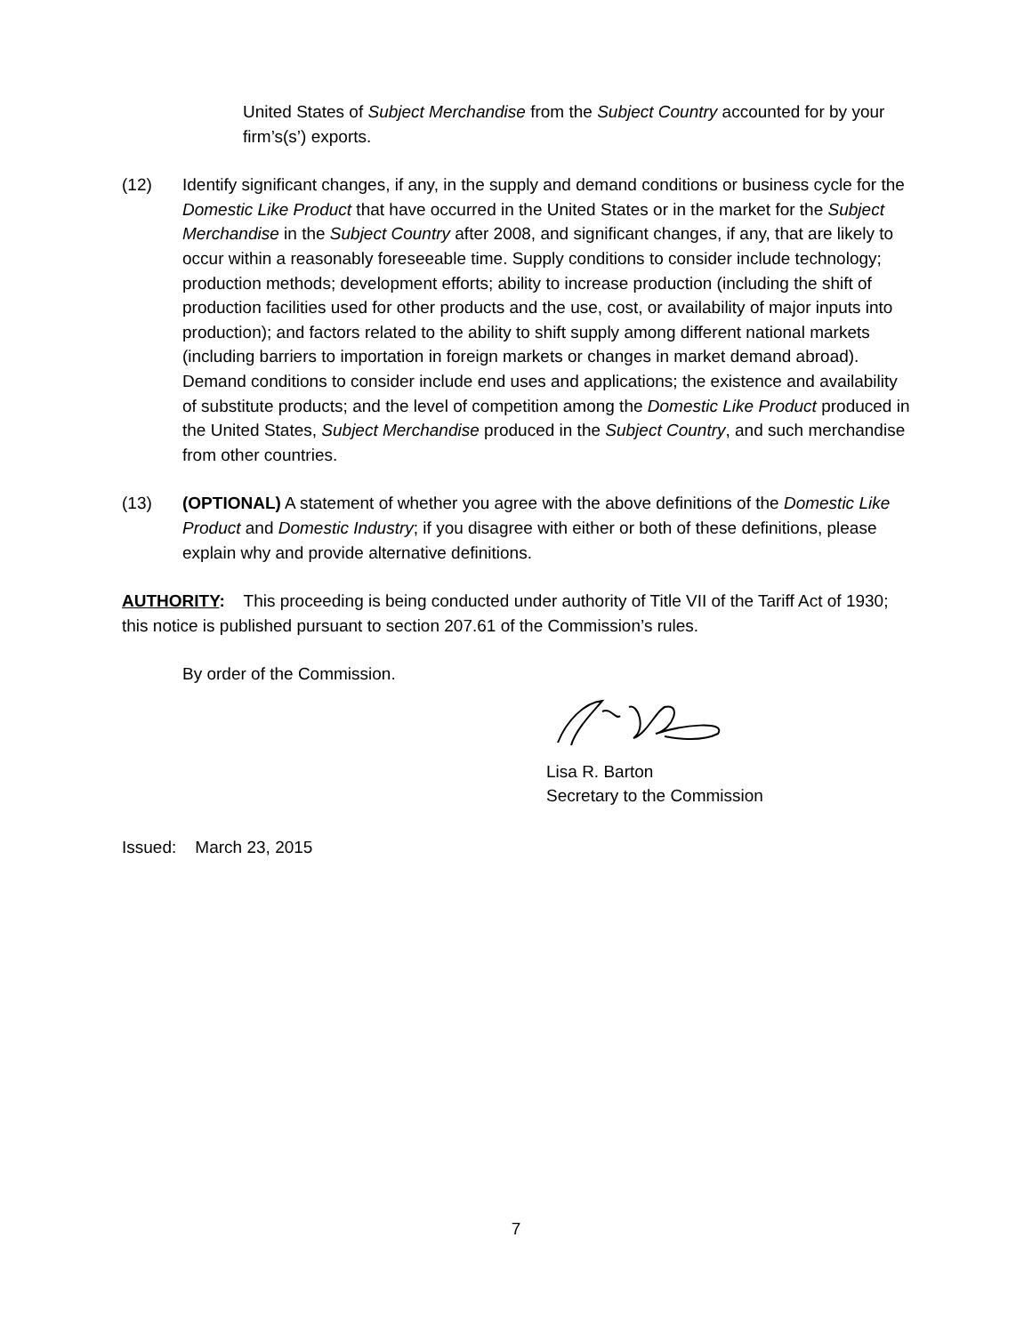United States of Subject Merchandise from the Subject Country accounted for by your firm’s(s’) exports.
(12) Identify significant changes, if any, in the supply and demand conditions or business cycle for the Domestic Like Product that have occurred in the United States or in the market for the Subject Merchandise in the Subject Country after 2008, and significant changes, if any, that are likely to occur within a reasonably foreseeable time. Supply conditions to consider include technology; production methods; development efforts; ability to increase production (including the shift of production facilities used for other products and the use, cost, or availability of major inputs into production); and factors related to the ability to shift supply among different national markets (including barriers to importation in foreign markets or changes in market demand abroad). Demand conditions to consider include end uses and applications; the existence and availability of substitute products; and the level of competition among the Domestic Like Product produced in the United States, Subject Merchandise produced in the Subject Country, and such merchandise from other countries.
(13) (OPTIONAL) A statement of whether you agree with the above definitions of the Domestic Like Product and Domestic Industry; if you disagree with either or both of these definitions, please explain why and provide alternative definitions.
AUTHORITY: This proceeding is being conducted under authority of Title VII of the Tariff Act of 1930; this notice is published pursuant to section 207.61 of the Commission’s rules.
By order of the Commission.
Lisa R. Barton
Secretary to the Commission
Issued: March 23, 2015
7